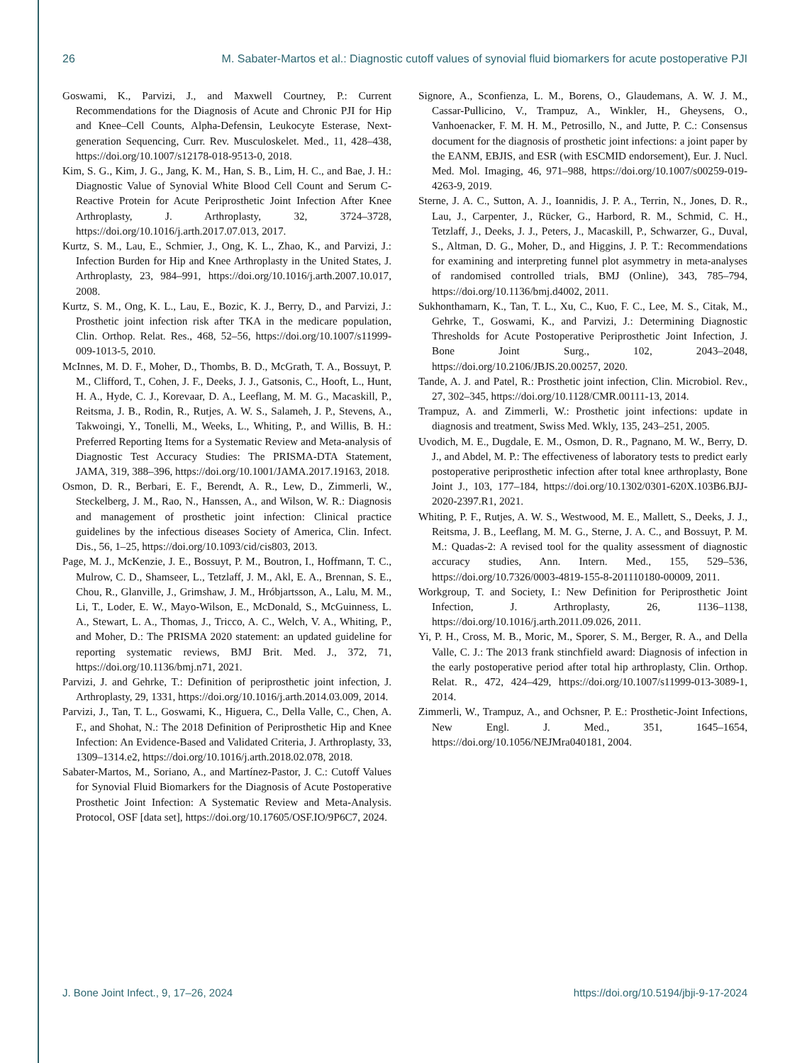26 M. Sabater-Martos et al.: Diagnostic cutoff values of synovial fluid biomarkers for acute postoperative PJI
Goswami, K., Parvizi, J., and Maxwell Courtney, P.: Current Recommendations for the Diagnosis of Acute and Chronic PJI for Hip and Knee–Cell Counts, Alpha-Defensin, Leukocyte Esterase, Next-generation Sequencing, Curr. Rev. Musculoskelet. Med., 11, 428–438, https://doi.org/10.1007/s12178-018-9513-0, 2018.
Kim, S. G., Kim, J. G., Jang, K. M., Han, S. B., Lim, H. C., and Bae, J. H.: Diagnostic Value of Synovial White Blood Cell Count and Serum C-Reactive Protein for Acute Periprosthetic Joint Infection After Knee Arthroplasty, J. Arthroplasty, 32, 3724–3728, https://doi.org/10.1016/j.arth.2017.07.013, 2017.
Kurtz, S. M., Lau, E., Schmier, J., Ong, K. L., Zhao, K., and Parvizi, J.: Infection Burden for Hip and Knee Arthroplasty in the United States, J. Arthroplasty, 23, 984–991, https://doi.org/10.1016/j.arth.2007.10.017, 2008.
Kurtz, S. M., Ong, K. L., Lau, E., Bozic, K. J., Berry, D., and Parvizi, J.: Prosthetic joint infection risk after TKA in the medicare population, Clin. Orthop. Relat. Res., 468, 52–56, https://doi.org/10.1007/s11999-009-1013-5, 2010.
McInnes, M. D. F., Moher, D., Thombs, B. D., McGrath, T. A., Bossuyt, P. M., Clifford, T., Cohen, J. F., Deeks, J. J., Gatsonis, C., Hooft, L., Hunt, H. A., Hyde, C. J., Korevaar, D. A., Leeflang, M. M. G., Macaskill, P., Reitsma, J. B., Rodin, R., Rutjes, A. W. S., Salameh, J. P., Stevens, A., Takwoingi, Y., Tonelli, M., Weeks, L., Whiting, P., and Willis, B. H.: Preferred Reporting Items for a Systematic Review and Meta-analysis of Diagnostic Test Accuracy Studies: The PRISMA-DTA Statement, JAMA, 319, 388–396, https://doi.org/10.1001/JAMA.2017.19163, 2018.
Osmon, D. R., Berbari, E. F., Berendt, A. R., Lew, D., Zimmerli, W., Steckelberg, J. M., Rao, N., Hanssen, A., and Wilson, W. R.: Diagnosis and management of prosthetic joint infection: Clinical practice guidelines by the infectious diseases Society of America, Clin. Infect. Dis., 56, 1–25, https://doi.org/10.1093/cid/cis803, 2013.
Page, M. J., McKenzie, J. E., Bossuyt, P. M., Boutron, I., Hoffmann, T. C., Mulrow, C. D., Shamseer, L., Tetzlaff, J. M., Akl, E. A., Brennan, S. E., Chou, R., Glanville, J., Grimshaw, J. M., Hróbjartsson, A., Lalu, M. M., Li, T., Loder, E. W., Mayo-Wilson, E., McDonald, S., McGuinness, L. A., Stewart, L. A., Thomas, J., Tricco, A. C., Welch, V. A., Whiting, P., and Moher, D.: The PRISMA 2020 statement: an updated guideline for reporting systematic reviews, BMJ Brit. Med. J., 372, 71, https://doi.org/10.1136/bmj.n71, 2021.
Parvizi, J. and Gehrke, T.: Definition of periprosthetic joint infection, J. Arthroplasty, 29, 1331, https://doi.org/10.1016/j.arth.2014.03.009, 2014.
Parvizi, J., Tan, T. L., Goswami, K., Higuera, C., Della Valle, C., Chen, A. F., and Shohat, N.: The 2018 Definition of Periprosthetic Hip and Knee Infection: An Evidence-Based and Validated Criteria, J. Arthroplasty, 33, 1309–1314.e2, https://doi.org/10.1016/j.arth.2018.02.078, 2018.
Sabater-Martos, M., Soriano, A., and Martínez-Pastor, J. C.: Cutoff Values for Synovial Fluid Biomarkers for the Diagnosis of Acute Postoperative Prosthetic Joint Infection: A Systematic Review and Meta-Analysis. Protocol, OSF [data set], https://doi.org/10.17605/OSF.IO/9P6C7, 2024.
Signore, A., Sconfienza, L. M., Borens, O., Glaudemans, A. W. J. M., Cassar-Pullicino, V., Trampuz, A., Winkler, H., Gheysens, O., Vanhoenacker, F. M. H. M., Petrosillo, N., and Jutte, P. C.: Consensus document for the diagnosis of prosthetic joint infections: a joint paper by the EANM, EBJIS, and ESR (with ESCMID endorsement), Eur. J. Nucl. Med. Mol. Imaging, 46, 971–988, https://doi.org/10.1007/s00259-019-4263-9, 2019.
Sterne, J. A. C., Sutton, A. J., Ioannidis, J. P. A., Terrin, N., Jones, D. R., Lau, J., Carpenter, J., Rücker, G., Harbord, R. M., Schmid, C. H., Tetzlaff, J., Deeks, J. J., Peters, J., Macaskill, P., Schwarzer, G., Duval, S., Altman, D. G., Moher, D., and Higgins, J. P. T.: Recommendations for examining and interpreting funnel plot asymmetry in meta-analyses of randomised controlled trials, BMJ (Online), 343, 785–794, https://doi.org/10.1136/bmj.d4002, 2011.
Sukhonthamarn, K., Tan, T. L., Xu, C., Kuo, F. C., Lee, M. S., Citak, M., Gehrke, T., Goswami, K., and Parvizi, J.: Determining Diagnostic Thresholds for Acute Postoperative Periprosthetic Joint Infection, J. Bone Joint Surg., 102, 2043–2048, https://doi.org/10.2106/JBJS.20.00257, 2020.
Tande, A. J. and Patel, R.: Prosthetic joint infection, Clin. Microbiol. Rev., 27, 302–345, https://doi.org/10.1128/CMR.00111-13, 2014.
Trampuz, A. and Zimmerli, W.: Prosthetic joint infections: update in diagnosis and treatment, Swiss Med. Wkly, 135, 243–251, 2005.
Uvodich, M. E., Dugdale, E. M., Osmon, D. R., Pagnano, M. W., Berry, D. J., and Abdel, M. P.: The effectiveness of laboratory tests to predict early postoperative periprosthetic infection after total knee arthroplasty, Bone Joint J., 103, 177–184, https://doi.org/10.1302/0301-620X.103B6.BJJ-2020-2397.R1, 2021.
Whiting, P. F., Rutjes, A. W. S., Westwood, M. E., Mallett, S., Deeks, J. J., Reitsma, J. B., Leeflang, M. M. G., Sterne, J. A. C., and Bossuyt, P. M. M.: Quadas-2: A revised tool for the quality assessment of diagnostic accuracy studies, Ann. Intern. Med., 155, 529–536, https://doi.org/10.7326/0003-4819-155-8-201110180-00009, 2011.
Workgroup, T. and Society, I.: New Definition for Periprosthetic Joint Infection, J. Arthroplasty, 26, 1136–1138, https://doi.org/10.1016/j.arth.2011.09.026, 2011.
Yi, P. H., Cross, M. B., Moric, M., Sporer, S. M., Berger, R. A., and Della Valle, C. J.: The 2013 frank stinchfield award: Diagnosis of infection in the early postoperative period after total hip arthroplasty, Clin. Orthop. Relat. R., 472, 424–429, https://doi.org/10.1007/s11999-013-3089-1, 2014.
Zimmerli, W., Trampuz, A., and Ochsner, P. E.: Prosthetic-Joint Infections, New Engl. J. Med., 351, 1645–1654, https://doi.org/10.1056/NEJMra040181, 2004.
J. Bone Joint Infect., 9, 17–26, 2024 https://doi.org/10.5194/jbji-9-17-2024